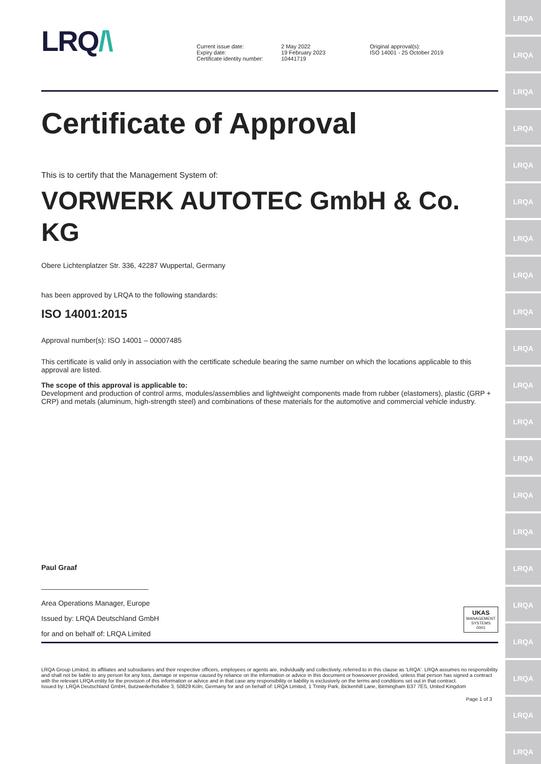LRQ/\
Current issue date:
Expiry date:
Certificate identity number:
2 May 2022
19 February 2023
10441719
Original approval(s):
ISO 14001 - 25 October 2019
Certificate of Approval
This is to certify that the Management System of:
VORWERK AUTOTEC GmbH & Co. KG
Obere Lichtenplatzer Str. 336, 42287 Wuppertal, Germany
has been approved by LRQA to the following standards:
ISO 14001:2015
Approval number(s): ISO 14001 – 00007485
This certificate is valid only in association with the certificate schedule bearing the same number on which the locations applicable to this approval are listed.
The scope of this approval is applicable to:
Development and production of control arms, modules/assemblies and lightweight components made from rubber (elastomers), plastic (GRP + CRP) and metals (aluminum, high-strength steel) and combinations of these materials for the automotive and commercial vehicle industry.
Paul Graaf
___________________________
Area Operations Manager, Europe
Issued by: LRQA Deutschland GmbH
for and on behalf of: LRQA Limited
UKAS
MANAGEMENT SYSTEMS
0001
LRQA Group Limited, its affiliates and subsidiaries and their respective officers, employees or agents are, individually and collectively, referred to in this clause as 'LRQA'. LRQA assumes no responsibility and shall not be liable to any person for any loss, damage or expense caused by reliance on the information or advice in this document or howsoever provided, unless that person has signed a contract with the relevant LRQA entity for the provision of this information or advice and in that case any responsibility or liability is exclusively on the terms and conditions set out in that contract.
Issued by: LRQA Deutschland GmbH, Butzweilerhofallee 3, 50829 Köln, Germany for and on behalf of: LRQA Limited, 1 Trinity Park, Bickenhill Lane, Birmingham B37 7ES, United Kingdom
Page 1 of 3
LRQA
LRQA
LRQA
LRQA
LRQA
LRQA
LRQA
LRQA
LRQA
LRQA
LRQA
LRQA
LRQA
LRQA
LRQA
LRQA
LRQA
LRQA
LRQA
LRQA
LRQA